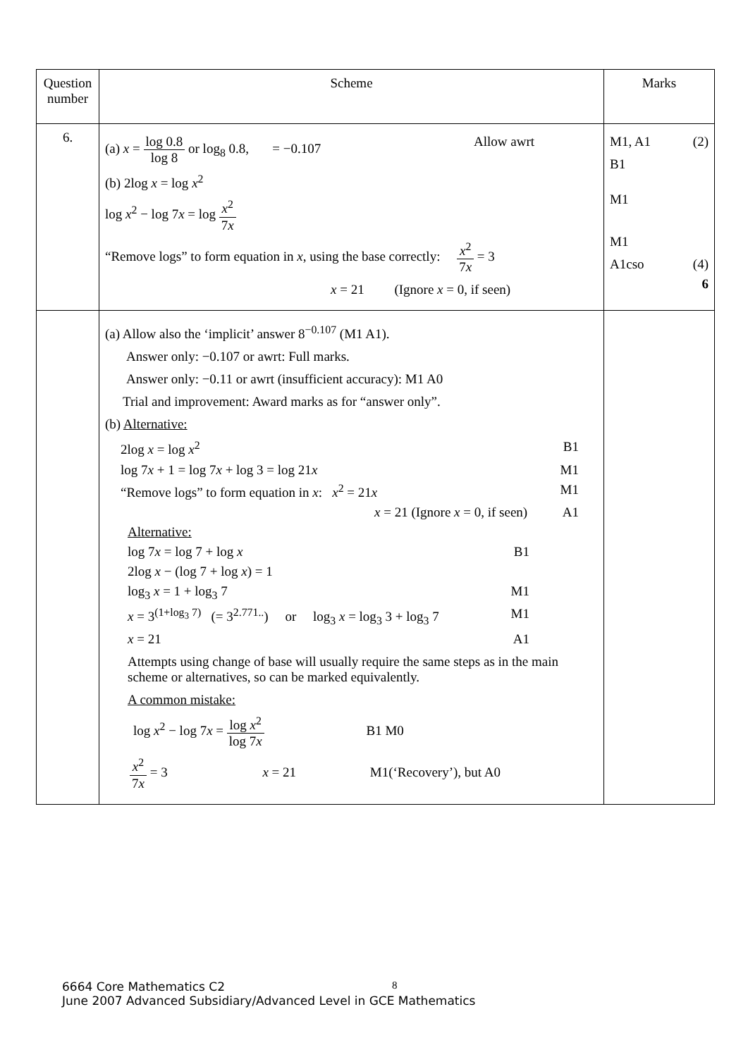| Question number | Scheme | Marks |
| 6. | (a) x = log 0.8 log 8 or log<sub>8</sub> 0.8, = −0.107 Allow awrt (b) 2log x = log x<sup>2</sup> log x<sup>2</sup> − log 7 x = log x<sup>2</sup> 7 x “Remove logs” to form equation in x , using the base correctly: x<sup>2</sup> 7 x = 3 x = 21 (Ignore x = 0, if seen) | M1, A1 (2) B1 M1 M1 A1cso (4) 6 |
| | (a) Allow also the ‘implicit’ answer 8<sup>−0.107</sup> (M1 A1). Answer only: −0.107 or awrt: Full marks. Answer only: −0.11 or awrt (insufficient accuracy): M1 A0 Trial and improvement: Award marks as for “answer only”. (b) Alternative: 2log x = log x<sup>2</sup> B1 log 7 x + 1 = log 7 x + log 3 = log 21 x M1 “Remove logs” to form equation in x : x<sup>2</sup> = 21 x M1 x = 21 (Ignore x = 0, if seen) A1 Alternative: log 7 x = log 7 + log x B1 2log x − (log 7 + log x ) = 1 log<sub>3</sub> x = 1 + log<sub>3</sub> 7 M1 x = 3<sup>(1+log<sub>3</sub> 7)</sup> (= 3<sup>2.771..</sup>) or log<sub>3</sub> x = log<sub>3</sub> 3 + log<sub>3</sub> 7 M1 x = 21 A1 Attempts using change of base will usually require the same steps as in the main scheme or alternatives, so can be marked equivalently. A common mistake: log x<sup>2</sup> − log 7 x = log x<sup>2</sup> log 7 x B1 M0 x<sup>2</sup> 7 x = 3 x = 21 M1(‘Recovery’), but A0 | |
8
6664 Core Mathematics C2
June 2007 Advanced Subsidiary/Advanced Level in GCE Mathematics